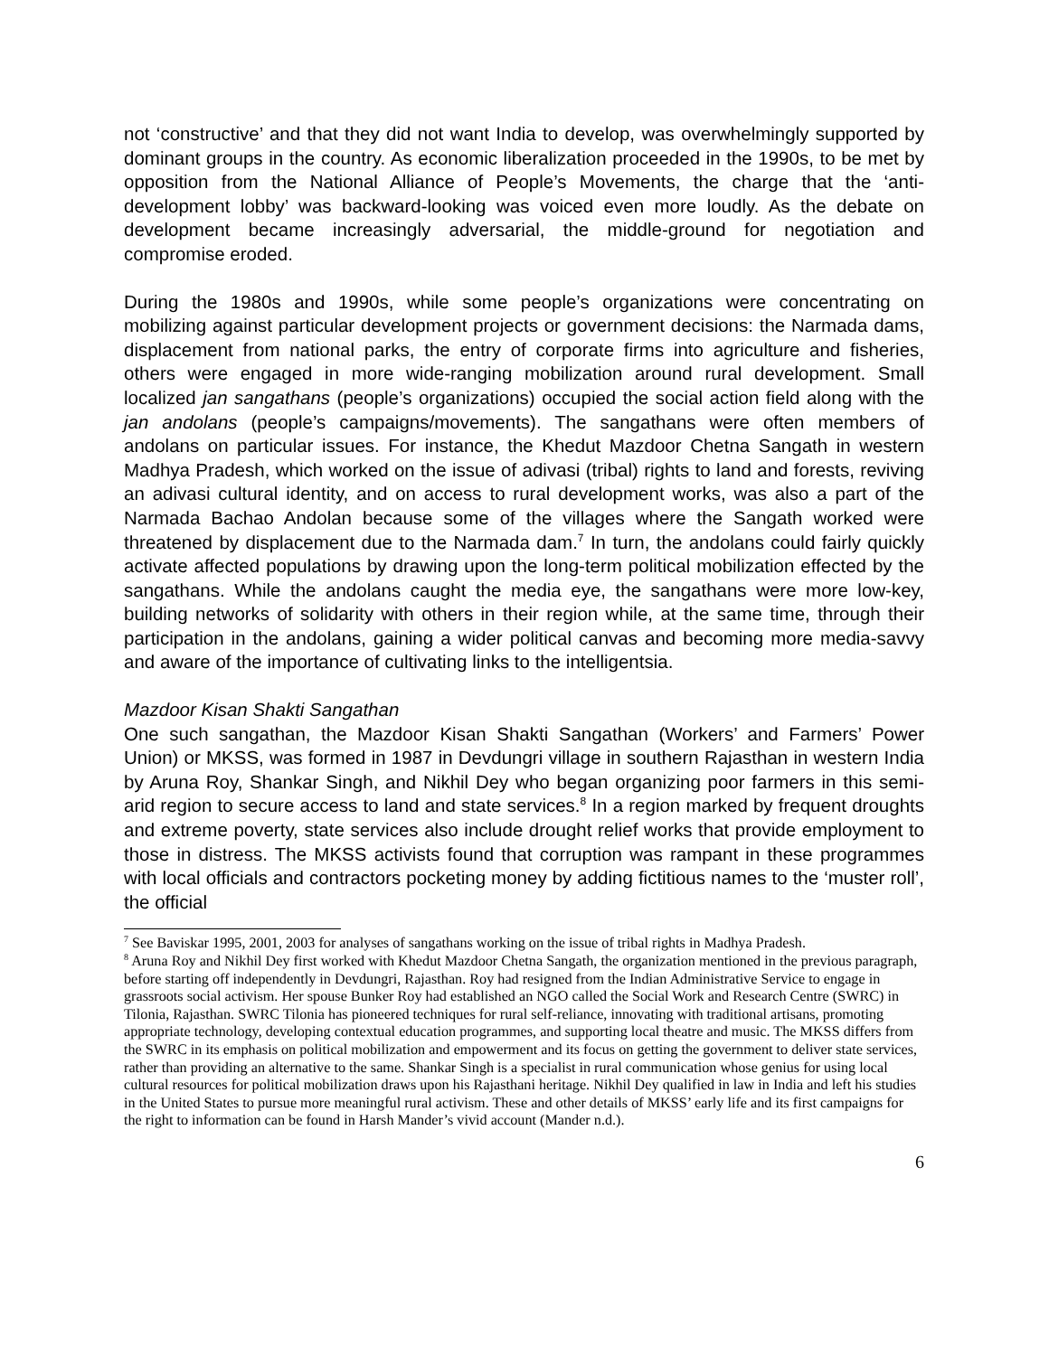not ‘constructive’ and that they did not want India to develop, was overwhelmingly supported by dominant groups in the country. As economic liberalization proceeded in the 1990s, to be met by opposition from the National Alliance of People’s Movements, the charge that the ‘anti-development lobby’ was backward-looking was voiced even more loudly. As the debate on development became increasingly adversarial, the middle-ground for negotiation and compromise eroded.
During the 1980s and 1990s, while some people’s organizations were concentrating on mobilizing against particular development projects or government decisions: the Narmada dams, displacement from national parks, the entry of corporate firms into agriculture and fisheries, others were engaged in more wide-ranging mobilization around rural development. Small localized jan sangathans (people’s organizations) occupied the social action field along with the jan andolans (people’s campaigns/movements). The sangathans were often members of andolans on particular issues. For instance, the Khedut Mazdoor Chetna Sangath in western Madhya Pradesh, which worked on the issue of adivasi (tribal) rights to land and forests, reviving an adivasi cultural identity, and on access to rural development works, was also a part of the Narmada Bachao Andolan because some of the villages where the Sangath worked were threatened by displacement due to the Narmada dam.<sup>7</sup> In turn, the andolans could fairly quickly activate affected populations by drawing upon the long-term political mobilization effected by the sangathans. While the andolans caught the media eye, the sangathans were more low-key, building networks of solidarity with others in their region while, at the same time, through their participation in the andolans, gaining a wider political canvas and becoming more media-savvy and aware of the importance of cultivating links to the intelligentsia.
Mazdoor Kisan Shakti Sangathan
One such sangathan, the Mazdoor Kisan Shakti Sangathan (Workers’ and Farmers’ Power Union) or MKSS, was formed in 1987 in Devdungri village in southern Rajasthan in western India by Aruna Roy, Shankar Singh, and Nikhil Dey who began organizing poor farmers in this semi-arid region to secure access to land and state services.<sup>8</sup> In a region marked by frequent droughts and extreme poverty, state services also include drought relief works that provide employment to those in distress. The MKSS activists found that corruption was rampant in these programmes with local officials and contractors pocketing money by adding fictitious names to the ‘muster roll’, the official
<sup>7</sup> See Baviskar 1995, 2001, 2003 for analyses of sangathans working on the issue of tribal rights in Madhya Pradesh.
<sup>8</sup> Aruna Roy and Nikhil Dey first worked with Khedut Mazdoor Chetna Sangath, the organization mentioned in the previous paragraph, before starting off independently in Devdungri, Rajasthan. Roy had resigned from the Indian Administrative Service to engage in grassroots social activism. Her spouse Bunker Roy had established an NGO called the Social Work and Research Centre (SWRC) in Tilonia, Rajasthan. SWRC Tilonia has pioneered techniques for rural self-reliance, innovating with traditional artisans, promoting appropriate technology, developing contextual education programmes, and supporting local theatre and music. The MKSS differs from the SWRC in its emphasis on political mobilization and empowerment and its focus on getting the government to deliver state services, rather than providing an alternative to the same. Shankar Singh is a specialist in rural communication whose genius for using local cultural resources for political mobilization draws upon his Rajasthani heritage. Nikhil Dey qualified in law in India and left his studies in the United States to pursue more meaningful rural activism. These and other details of MKSS’ early life and its first campaigns for the right to information can be found in Harsh Mander’s vivid account (Mander n.d.).
6